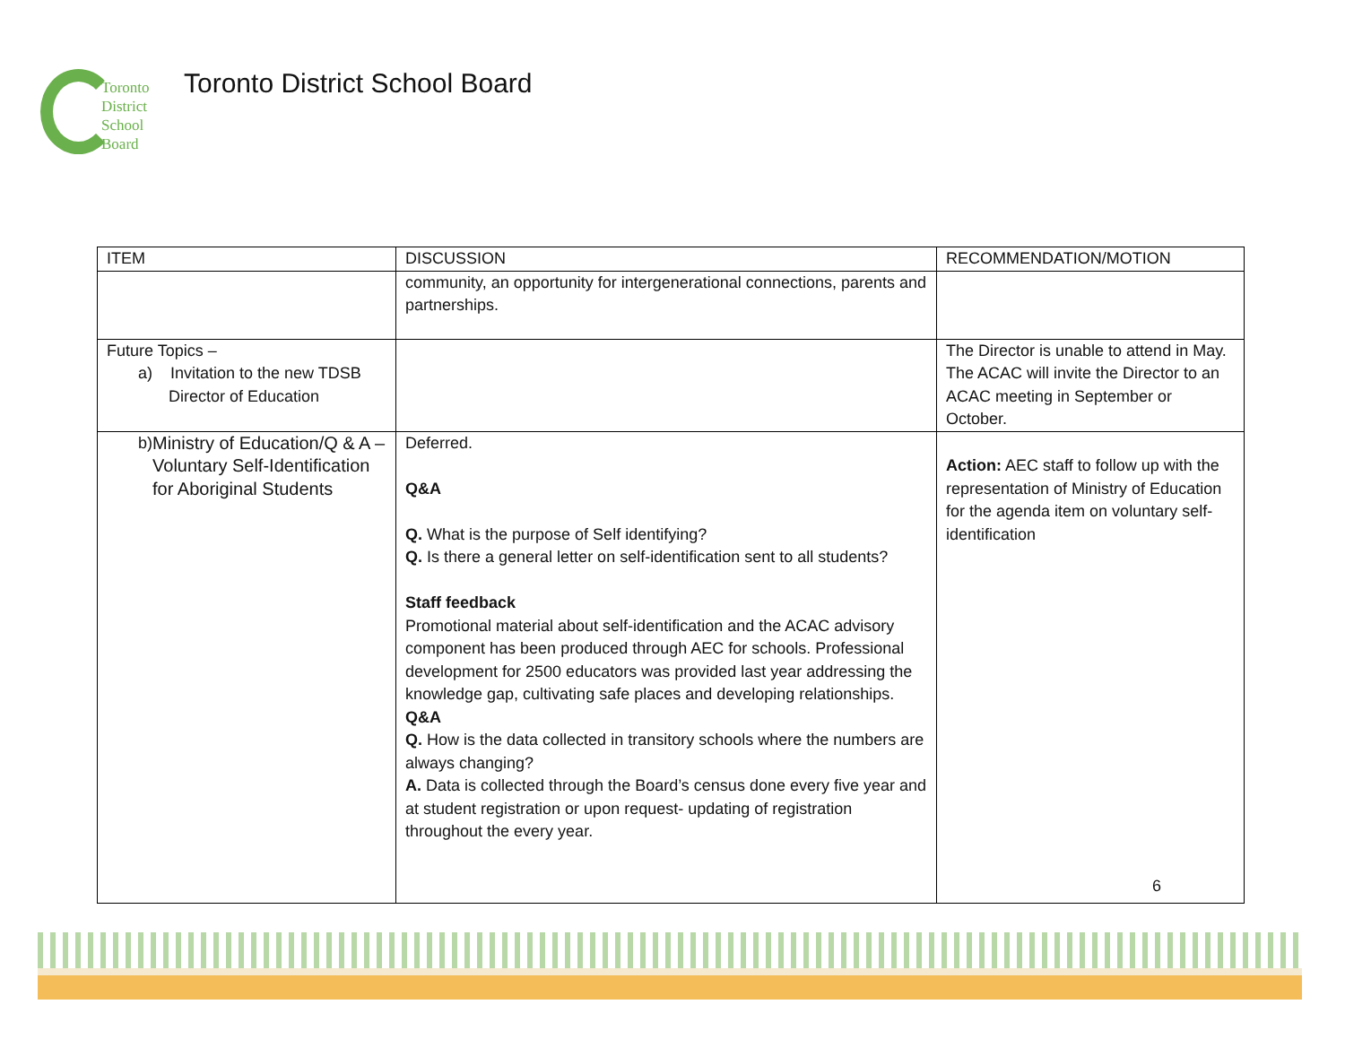Toronto
District
School
Board
Toronto District School Board
| ITEM | DISCUSSION | RECOMMENDATION/MOTION |
| --- | --- | --- |
| | community, an opportunity for intergenerational connections, parents and partnerships. | |
| Future Topics – a) Invitation to the new TDSB Director of Education | | The Director is unable to attend in May. The ACAC will invite the Director to an ACAC meeting in September or October. |
| b) Ministry of Education/Q & A – Voluntary Self-Identification for Aboriginal Students | Deferred. Q&A Q. What is the purpose of Self identifying? Q. Is there a general letter on self-identification sent to all students? Staff feedback Promotional material about self-identification and the ACAC advisory component has been produced through AEC for schools. Professional development for 2500 educators was provided last year addressing the knowledge gap, cultivating safe places and developing relationships. Q&A Q. How is the data collected in transitory schools where the numbers are always changing? A. Data is collected through the Board’s census done every five year and at student registration or upon request- updating of registration throughout the every year. | Action: AEC staff to follow up with the representation of Ministry of Education for the agenda item on voluntary self-identification |
6